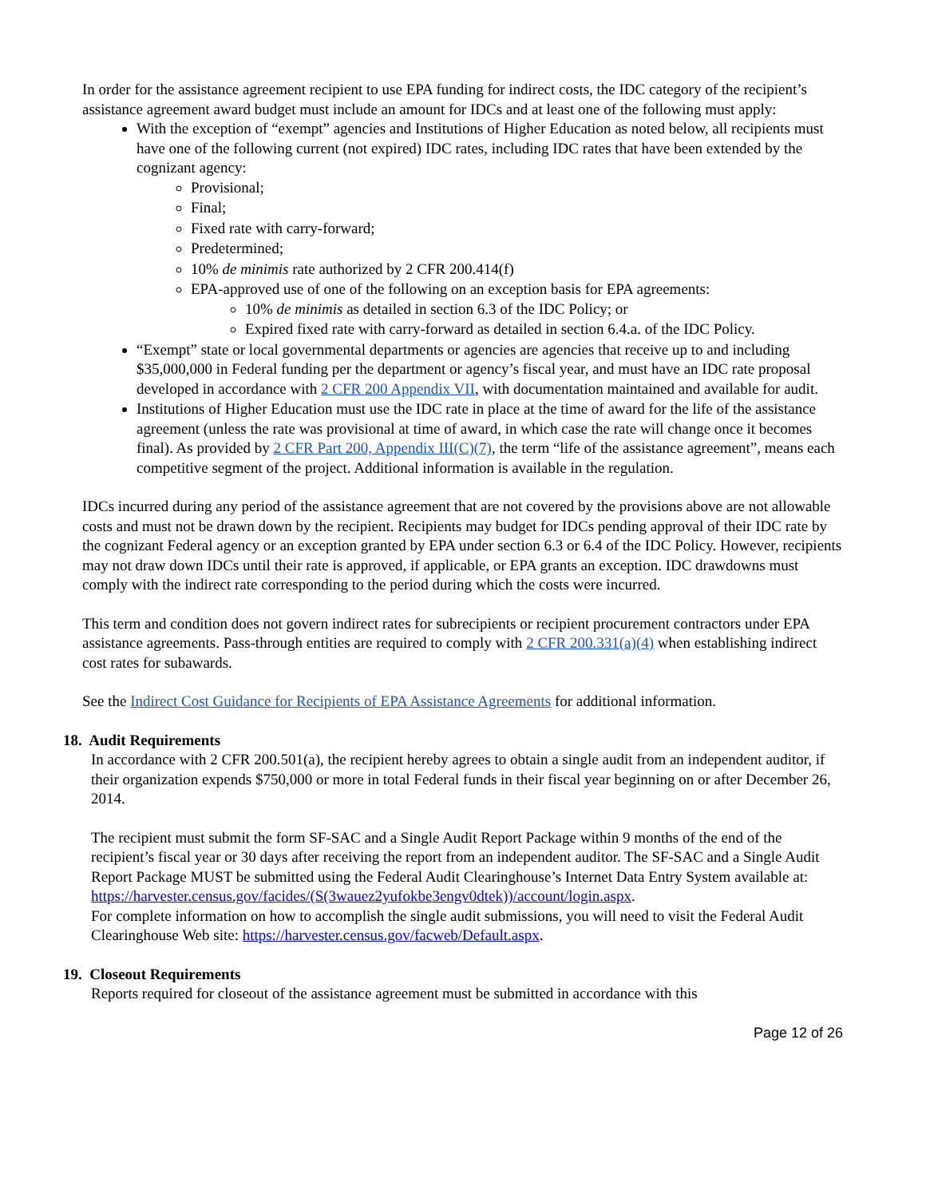In order for the assistance agreement recipient to use EPA funding for indirect costs, the IDC category of the recipient’s assistance agreement award budget must include an amount for IDCs and at least one of the following must apply:
With the exception of “exempt” agencies and Institutions of Higher Education as noted below, all recipients must have one of the following current (not expired) IDC rates, including IDC rates that have been extended by the cognizant agency:
Provisional;
Final;
Fixed rate with carry-forward;
Predetermined;
10% de minimis rate authorized by 2 CFR 200.414(f)
EPA-approved use of one of the following on an exception basis for EPA agreements:
10% de minimis as detailed in section 6.3 of the IDC Policy; or
Expired fixed rate with carry-forward as detailed in section 6.4.a. of the IDC Policy.
“Exempt” state or local governmental departments or agencies are agencies that receive up to and including $35,000,000 in Federal funding per the department or agency’s fiscal year, and must have an IDC rate proposal developed in accordance with 2 CFR 200 Appendix VII, with documentation maintained and available for audit.
Institutions of Higher Education must use the IDC rate in place at the time of award for the life of the assistance agreement (unless the rate was provisional at time of award, in which case the rate will change once it becomes final). As provided by 2 CFR Part 200, Appendix III(C)(7), the term “life of the assistance agreement”, means each competitive segment of the project. Additional information is available in the regulation.
IDCs incurred during any period of the assistance agreement that are not covered by the provisions above are not allowable costs and must not be drawn down by the recipient. Recipients may budget for IDCs pending approval of their IDC rate by the cognizant Federal agency or an exception granted by EPA under section 6.3 or 6.4 of the IDC Policy. However, recipients may not draw down IDCs until their rate is approved, if applicable, or EPA grants an exception. IDC drawdowns must comply with the indirect rate corresponding to the period during which the costs were incurred.
This term and condition does not govern indirect rates for subrecipients or recipient procurement contractors under EPA assistance agreements. Pass-through entities are required to comply with 2 CFR 200.331(a)(4) when establishing indirect cost rates for subawards.
See the Indirect Cost Guidance for Recipients of EPA Assistance Agreements for additional information.
18. Audit Requirements
In accordance with 2 CFR 200.501(a), the recipient hereby agrees to obtain a single audit from an independent auditor, if their organization expends $750,000 or more in total Federal funds in their fiscal year beginning on or after December 26, 2014.
The recipient must submit the form SF-SAC and a Single Audit Report Package within 9 months of the end of the recipient’s fiscal year or 30 days after receiving the report from an independent auditor. The SF-SAC and a Single Audit Report Package MUST be submitted using the Federal Audit Clearinghouse’s Internet Data Entry System available at: https://harvester.census.gov/facides/(S(3wauez2yufokbe3engv0dtek))/account/login.aspx.
For complete information on how to accomplish the single audit submissions, you will need to visit the Federal Audit Clearinghouse Web site: https://harvester.census.gov/facweb/Default.aspx.
19. Closeout Requirements
Reports required for closeout of the assistance agreement must be submitted in accordance with this
Page 12 of 26